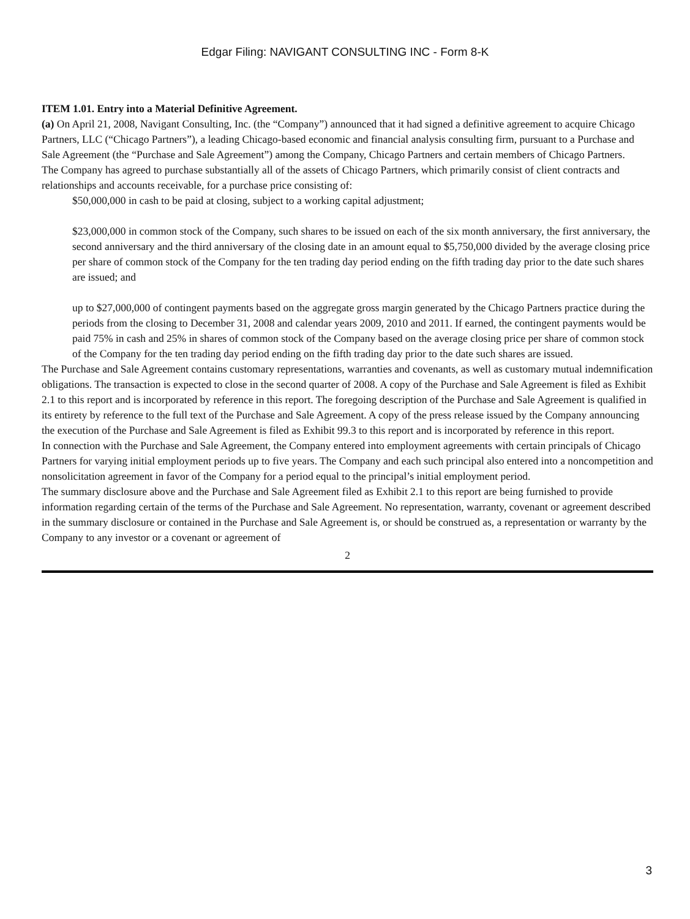Edgar Filing: NAVIGANT CONSULTING INC - Form 8-K
ITEM 1.01. Entry into a Material Definitive Agreement.
(a) On April 21, 2008, Navigant Consulting, Inc. (the “Company”) announced that it had signed a definitive agreement to acquire Chicago Partners, LLC (“Chicago Partners”), a leading Chicago-based economic and financial analysis consulting firm, pursuant to a Purchase and Sale Agreement (the “Purchase and Sale Agreement”) among the Company, Chicago Partners and certain members of Chicago Partners.
The Company has agreed to purchase substantially all of the assets of Chicago Partners, which primarily consist of client contracts and relationships and accounts receivable, for a purchase price consisting of:
$50,000,000 in cash to be paid at closing, subject to a working capital adjustment;
$23,000,000 in common stock of the Company, such shares to be issued on each of the six month anniversary, the first anniversary, the second anniversary and the third anniversary of the closing date in an amount equal to $5,750,000 divided by the average closing price per share of common stock of the Company for the ten trading day period ending on the fifth trading day prior to the date such shares are issued; and
up to $27,000,000 of contingent payments based on the aggregate gross margin generated by the Chicago Partners practice during the periods from the closing to December 31, 2008 and calendar years 2009, 2010 and 2011. If earned, the contingent payments would be paid 75% in cash and 25% in shares of common stock of the Company based on the average closing price per share of common stock of the Company for the ten trading day period ending on the fifth trading day prior to the date such shares are issued.
The Purchase and Sale Agreement contains customary representations, warranties and covenants, as well as customary mutual indemnification obligations. The transaction is expected to close in the second quarter of 2008. A copy of the Purchase and Sale Agreement is filed as Exhibit 2.1 to this report and is incorporated by reference in this report. The foregoing description of the Purchase and Sale Agreement is qualified in its entirety by reference to the full text of the Purchase and Sale Agreement. A copy of the press release issued by the Company announcing the execution of the Purchase and Sale Agreement is filed as Exhibit 99.3 to this report and is incorporated by reference in this report.
In connection with the Purchase and Sale Agreement, the Company entered into employment agreements with certain principals of Chicago Partners for varying initial employment periods up to five years. The Company and each such principal also entered into a noncompetition and nonsolicitation agreement in favor of the Company for a period equal to the principal’s initial employment period.
The summary disclosure above and the Purchase and Sale Agreement filed as Exhibit 2.1 to this report are being furnished to provide information regarding certain of the terms of the Purchase and Sale Agreement. No representation, warranty, covenant or agreement described in the summary disclosure or contained in the Purchase and Sale Agreement is, or should be construed as, a representation or warranty by the Company to any investor or a covenant or agreement of
2
3